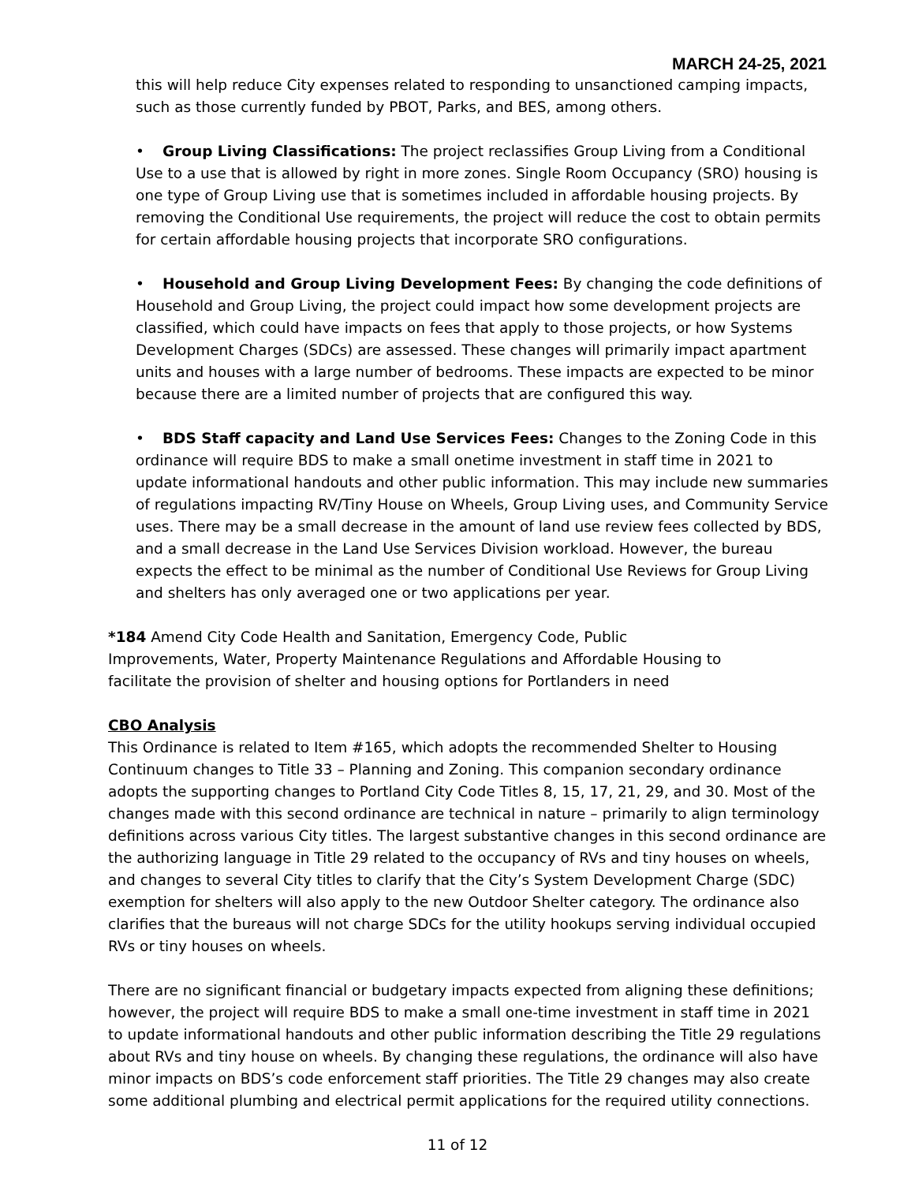MARCH 24-25, 2021
this will help reduce City expenses related to responding to unsanctioned camping impacts, such as those currently funded by PBOT, Parks, and BES, among others.
• Group Living Classifications: The project reclassifies Group Living from a Conditional Use to a use that is allowed by right in more zones. Single Room Occupancy (SRO) housing is one type of Group Living use that is sometimes included in affordable housing projects. By removing the Conditional Use requirements, the project will reduce the cost to obtain permits for certain affordable housing projects that incorporate SRO configurations.
• Household and Group Living Development Fees: By changing the code definitions of Household and Group Living, the project could impact how some development projects are classified, which could have impacts on fees that apply to those projects, or how Systems Development Charges (SDCs) are assessed. These changes will primarily impact apartment units and houses with a large number of bedrooms. These impacts are expected to be minor because there are a limited number of projects that are configured this way.
• BDS Staff capacity and Land Use Services Fees: Changes to the Zoning Code in this ordinance will require BDS to make a small onetime investment in staff time in 2021 to update informational handouts and other public information. This may include new summaries of regulations impacting RV/Tiny House on Wheels, Group Living uses, and Community Service uses. There may be a small decrease in the amount of land use review fees collected by BDS, and a small decrease in the Land Use Services Division workload. However, the bureau expects the effect to be minimal as the number of Conditional Use Reviews for Group Living and shelters has only averaged one or two applications per year.
*184 Amend City Code Health and Sanitation, Emergency Code, Public Improvements, Water, Property Maintenance Regulations and Affordable Housing to facilitate the provision of shelter and housing options for Portlanders in need
CBO Analysis
This Ordinance is related to Item #165, which adopts the recommended Shelter to Housing Continuum changes to Title 33 – Planning and Zoning. This companion secondary ordinance adopts the supporting changes to Portland City Code Titles 8, 15, 17, 21, 29, and 30. Most of the changes made with this second ordinance are technical in nature – primarily to align terminology definitions across various City titles. The largest substantive changes in this second ordinance are the authorizing language in Title 29 related to the occupancy of RVs and tiny houses on wheels, and changes to several City titles to clarify that the City’s System Development Charge (SDC) exemption for shelters will also apply to the new Outdoor Shelter category. The ordinance also clarifies that the bureaus will not charge SDCs for the utility hookups serving individual occupied RVs or tiny houses on wheels.
There are no significant financial or budgetary impacts expected from aligning these definitions; however, the project will require BDS to make a small one-time investment in staff time in 2021 to update informational handouts and other public information describing the Title 29 regulations about RVs and tiny house on wheels. By changing these regulations, the ordinance will also have minor impacts on BDS’s code enforcement staff priorities. The Title 29 changes may also create some additional plumbing and electrical permit applications for the required utility connections.
11 of 12